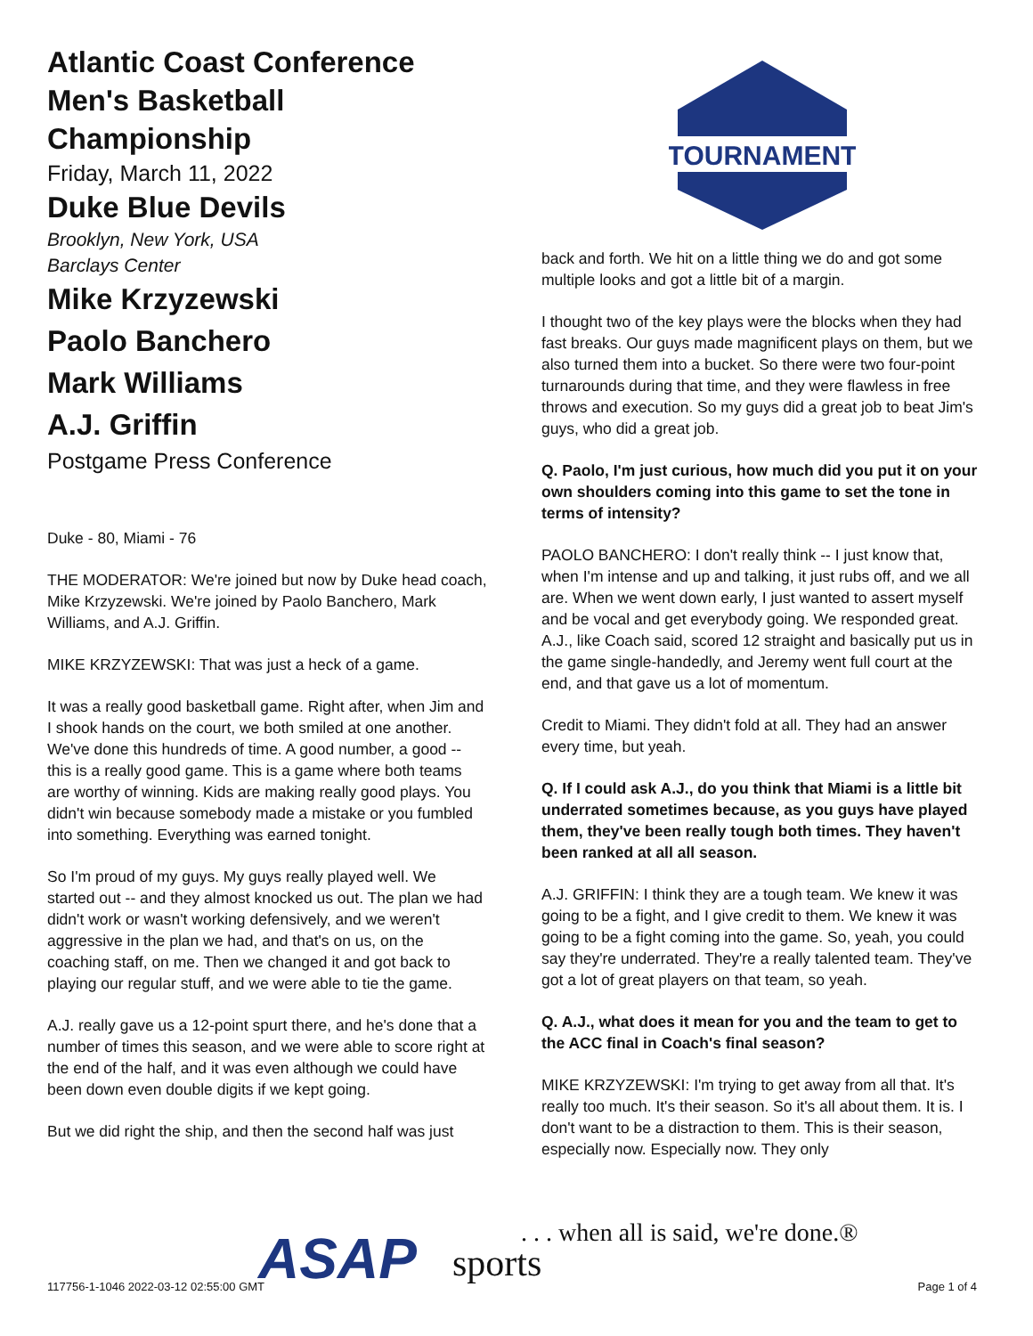Atlantic Coast Conference Men's Basketball Championship
Friday, March 11, 2022
Duke Blue Devils
Brooklyn, New York, USA
Barclays Center
Mike Krzyzewski
Paolo Banchero
Mark Williams
A.J. Griffin
Postgame Press Conference
Duke - 80, Miami - 76
THE MODERATOR: We're joined but now by Duke head coach, Mike Krzyzewski. We're joined by Paolo Banchero, Mark Williams, and A.J. Griffin.
MIKE KRZYZEWSKI: That was just a heck of a game.
It was a really good basketball game. Right after, when Jim and I shook hands on the court, we both smiled at one another. We've done this hundreds of time. A good number, a good -- this is a really good game. This is a game where both teams are worthy of winning. Kids are making really good plays. You didn't win because somebody made a mistake or you fumbled into something. Everything was earned tonight.
So I'm proud of my guys. My guys really played well. We started out -- and they almost knocked us out. The plan we had didn't work or wasn't working defensively, and we weren't aggressive in the plan we had, and that's on us, on the coaching staff, on me. Then we changed it and got back to playing our regular stuff, and we were able to tie the game.
A.J. really gave us a 12-point spurt there, and he's done that a number of times this season, and we were able to score right at the end of the half, and it was even although we could have been down even double digits if we kept going.
But we did right the ship, and then the second half was just
TOURNAMENT
back and forth. We hit on a little thing we do and got some multiple looks and got a little bit of a margin.
I thought two of the key plays were the blocks when they had fast breaks. Our guys made magnificent plays on them, but we also turned them into a bucket. So there were two four-point turnarounds during that time, and they were flawless in free throws and execution. So my guys did a great job to beat Jim's guys, who did a great job.
Q. Paolo, I'm just curious, how much did you put it on your own shoulders coming into this game to set the tone in terms of intensity?
PAOLO BANCHERO: I don't really think -- I just know that, when I'm intense and up and talking, it just rubs off, and we all are. When we went down early, I just wanted to assert myself and be vocal and get everybody going. We responded great. A.J., like Coach said, scored 12 straight and basically put us in the game single-handedly, and Jeremy went full court at the end, and that gave us a lot of momentum.
Credit to Miami. They didn't fold at all. They had an answer every time, but yeah.
Q. If I could ask A.J., do you think that Miami is a little bit underrated sometimes because, as you guys have played them, they've been really tough both times. They haven't been ranked at all all season.
A.J. GRIFFIN: I think they are a tough team. We knew it was going to be a fight, and I give credit to them. We knew it was going to be a fight coming into the game. So, yeah, you could say they're underrated. They're a really talented team. They've got a lot of great players on that team, so yeah.
Q. A.J., what does it mean for you and the team to get to the ACC final in Coach's final season?
MIKE KRZYZEWSKI: I'm trying to get away from all that. It's really too much. It's their season. So it's all about them. It is. I don't want to be a distraction to them. This is their season, especially now. Especially now. They only
ASAP sports
. . . when all is said, we're done.®
117756-1-1046 2022-03-12 02:55:00 GMT Page 1 of 4